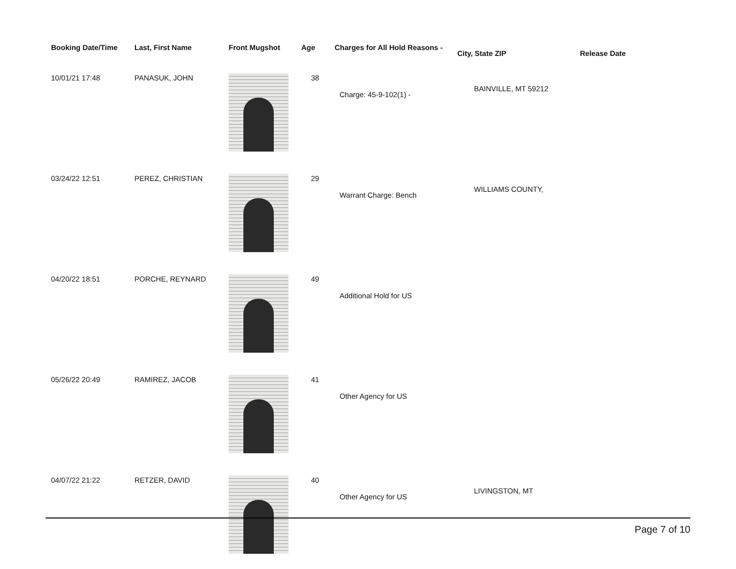| Booking Date/Time | Last, First Name | Front Mugshot | Age | Charges for All Hold Reasons - | City, State ZIP | Release Date |
| --- | --- | --- | --- | --- | --- | --- |
| 10/01/21 17:48 | PANASUK, JOHN | | 38 | Charge: 45-9-102(1) - | BAINVILLE, MT 59212 | |
| 03/24/22 12:51 | PEREZ, CHRISTIAN | | 29 | Warrant Charge: Bench | WILLIAMS COUNTY, | |
| 04/20/22 18:51 | PORCHE, REYNARD | | 49 | Additional Hold for US | | |
| 05/26/22 20:49 | RAMIREZ, JACOB | | 41 | Other Agency for US | | |
| 04/07/22 21:22 | RETZER, DAVID | | 40 | Other Agency for US | LIVINGSTON, MT | |
Page 7 of 10